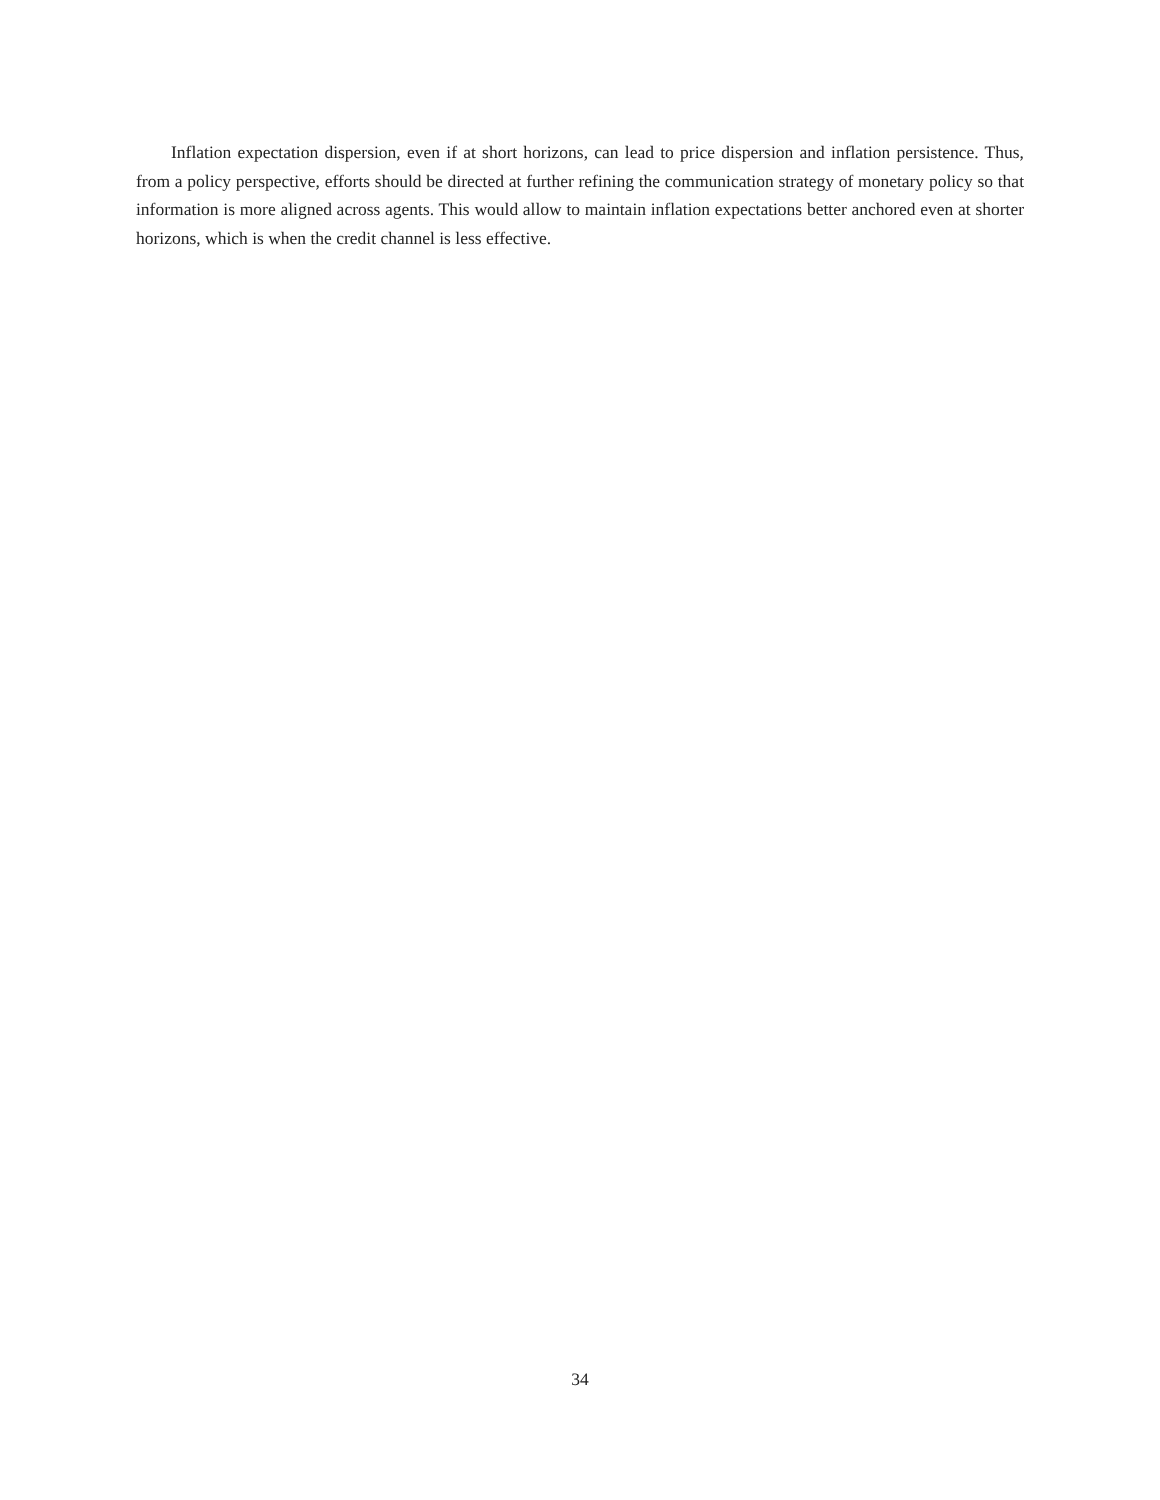Inflation expectation dispersion, even if at short horizons, can lead to price dispersion and inflation persistence. Thus, from a policy perspective, efforts should be directed at further refining the communication strategy of monetary policy so that information is more aligned across agents. This would allow to maintain inflation expectations better anchored even at shorter horizons, which is when the credit channel is less effective.
34